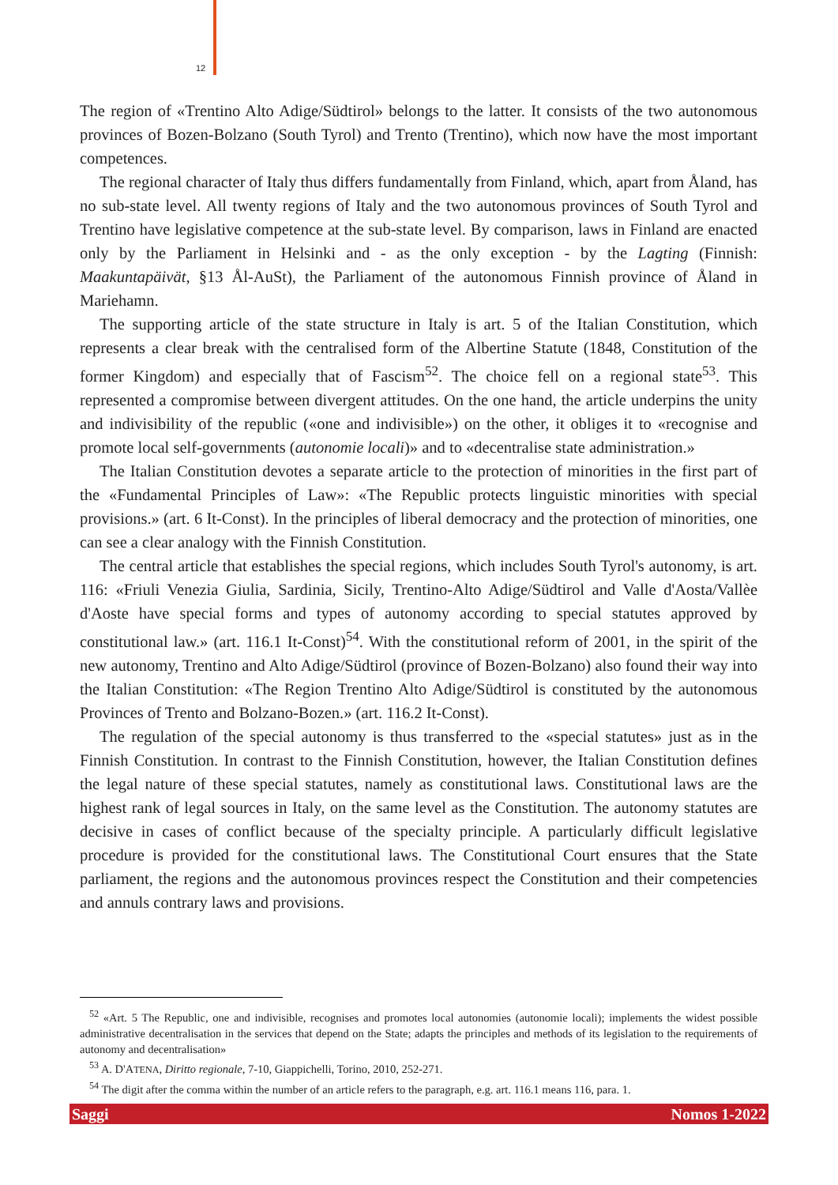12
The region of «Trentino Alto Adige/Südtirol» belongs to the latter. It consists of the two autonomous provinces of Bozen-Bolzano (South Tyrol) and Trento (Trentino), which now have the most important competences.
The regional character of Italy thus differs fundamentally from Finland, which, apart from Åland, has no sub-state level. All twenty regions of Italy and the two autonomous provinces of South Tyrol and Trentino have legislative competence at the sub-state level. By comparison, laws in Finland are enacted only by the Parliament in Helsinki and - as the only exception - by the Lagting (Finnish: Maakuntapäivät, §13 Ål-AuSt), the Parliament of the autonomous Finnish province of Åland in Mariehamn.
The supporting article of the state structure in Italy is art. 5 of the Italian Constitution, which represents a clear break with the centralised form of the Albertine Statute (1848, Constitution of the former Kingdom) and especially that of Fascism<sup>52</sup>. The choice fell on a regional state<sup>53</sup>. This represented a compromise between divergent attitudes. On the one hand, the article underpins the unity and indivisibility of the republic («one and indivisible») on the other, it obliges it to «recognise and promote local self-governments (autonomie locali)» and to «decentralise state administration.»
The Italian Constitution devotes a separate article to the protection of minorities in the first part of the «Fundamental Principles of Law»: «The Republic protects linguistic minorities with special provisions.» (art. 6 It-Const). In the principles of liberal democracy and the protection of minorities, one can see a clear analogy with the Finnish Constitution.
The central article that establishes the special regions, which includes South Tyrol's autonomy, is art. 116: «Friuli Venezia Giulia, Sardinia, Sicily, Trentino-Alto Adige/Südtirol and Valle d'Aosta/Vallèe d'Aoste have special forms and types of autonomy according to special statutes approved by constitutional law.» (art. 116.1 It-Const)<sup>54</sup>. With the constitutional reform of 2001, in the spirit of the new autonomy, Trentino and Alto Adige/Südtirol (province of Bozen-Bolzano) also found their way into the Italian Constitution: «The Region Trentino Alto Adige/Südtirol is constituted by the autonomous Provinces of Trento and Bolzano-Bozen.» (art. 116.2 It-Const).
The regulation of the special autonomy is thus transferred to the «special statutes» just as in the Finnish Constitution. In contrast to the Finnish Constitution, however, the Italian Constitution defines the legal nature of these special statutes, namely as constitutional laws. Constitutional laws are the highest rank of legal sources in Italy, on the same level as the Constitution. The autonomy statutes are decisive in cases of conflict because of the specialty principle. A particularly difficult legislative procedure is provided for the constitutional laws. The Constitutional Court ensures that the State parliament, the regions and the autonomous provinces respect the Constitution and their competencies and annuls contrary laws and provisions.
<sup>52</sup> «Art. 5 The Republic, one and indivisible, recognises and promotes local autonomies (autonomie locali); implements the widest possible administrative decentralisation in the services that depend on the State; adapts the principles and methods of its legislation to the requirements of autonomy and decentralisation»
<sup>53</sup> A. D'ATENA, Diritto regionale, 7-10, Giappichelli, Torino, 2010, 252-271.
<sup>54</sup> The digit after the comma within the number of an article refers to the paragraph, e.g. art. 116.1 means 116, para. 1.
Saggi Nomos 1-2022